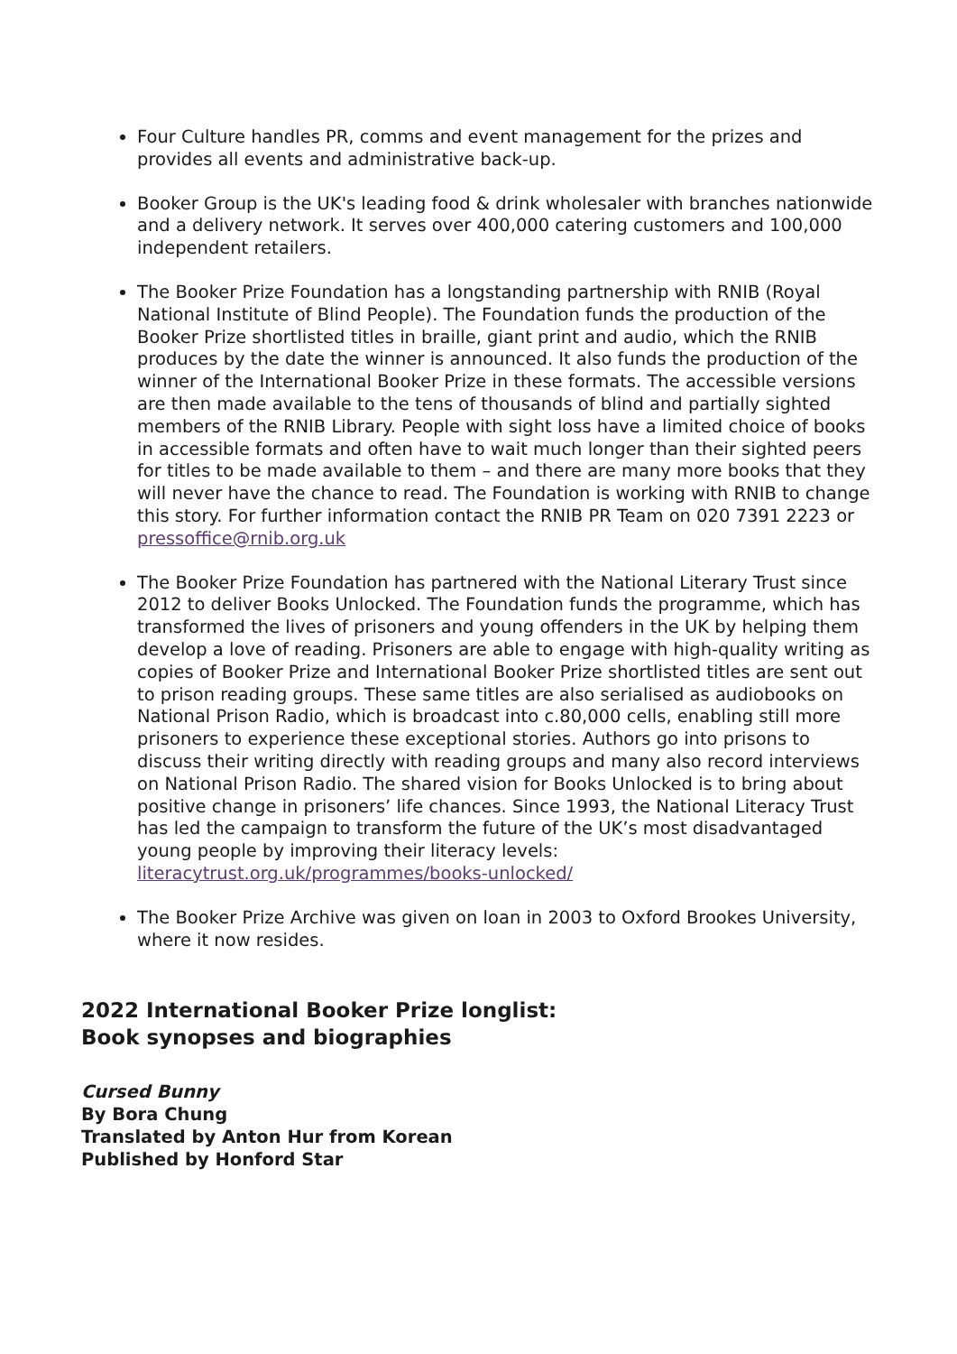Four Culture handles PR, comms and event management for the prizes and provides all events and administrative back-up.
Booker Group is the UK's leading food & drink wholesaler with branches nationwide and a delivery network. It serves over 400,000 catering customers and 100,000 independent retailers.
The Booker Prize Foundation has a longstanding partnership with RNIB (Royal National Institute of Blind People). The Foundation funds the production of the Booker Prize shortlisted titles in braille, giant print and audio, which the RNIB produces by the date the winner is announced. It also funds the production of the winner of the International Booker Prize in these formats. The accessible versions are then made available to the tens of thousands of blind and partially sighted members of the RNIB Library. People with sight loss have a limited choice of books in accessible formats and often have to wait much longer than their sighted peers for titles to be made available to them – and there are many more books that they will never have the chance to read. The Foundation is working with RNIB to change this story. For further information contact the RNIB PR Team on 020 7391 2223 or pressoffice@rnib.org.uk
The Booker Prize Foundation has partnered with the National Literary Trust since 2012 to deliver Books Unlocked. The Foundation funds the programme, which has transformed the lives of prisoners and young offenders in the UK by helping them develop a love of reading. Prisoners are able to engage with high-quality writing as copies of Booker Prize and International Booker Prize shortlisted titles are sent out to prison reading groups. These same titles are also serialised as audiobooks on National Prison Radio, which is broadcast into c.80,000 cells, enabling still more prisoners to experience these exceptional stories. Authors go into prisons to discuss their writing directly with reading groups and many also record interviews on National Prison Radio. The shared vision for Books Unlocked is to bring about positive change in prisoners’ life chances. Since 1993, the National Literacy Trust has led the campaign to transform the future of the UK’s most disadvantaged young people by improving their literacy levels: literacytrust.org.uk/programmes/books-unlocked/
The Booker Prize Archive was given on loan in 2003 to Oxford Brookes University, where it now resides.
2022 International Booker Prize longlist:
Book synopses and biographies
Cursed Bunny
By Bora Chung
Translated by Anton Hur from Korean
Published by Honford Star